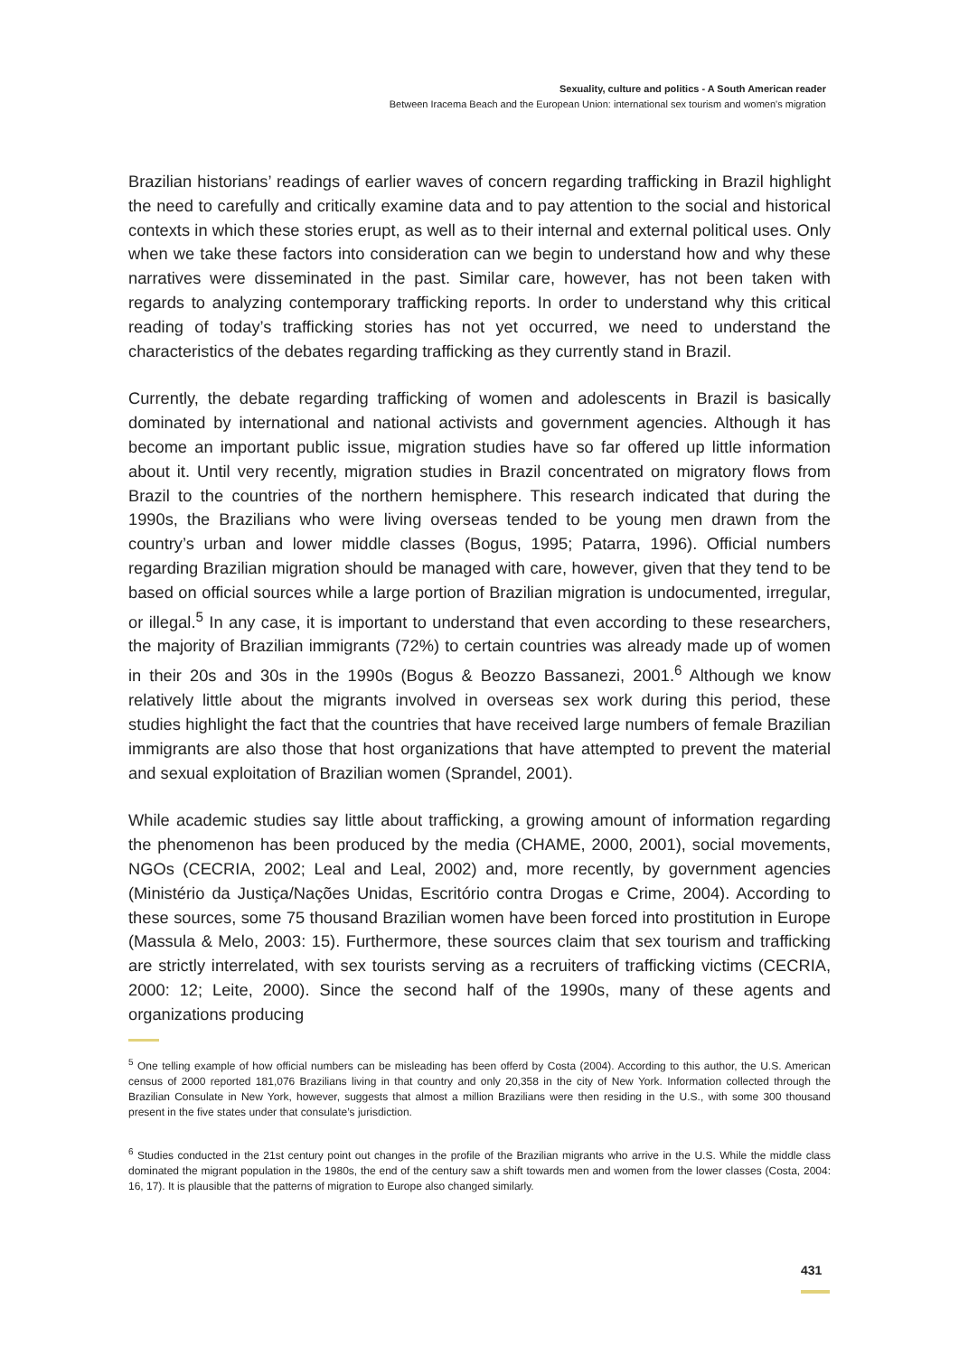Sexuality, culture and politics - A South American reader
Between Iracema Beach and the European Union: international sex tourism and women's migration
Brazilian historians’ readings of earlier waves of concern regarding trafficking in Brazil highlight the need to carefully and critically examine data and to pay attention to the social and historical contexts in which these stories erupt, as well as to their internal and external political uses. Only when we take these factors into consideration can we begin to understand how and why these narratives were disseminated in the past. Similar care, however, has not been taken with regards to analyzing contemporary trafficking reports. In order to understand why this critical reading of today’s trafficking stories has not yet occurred, we need to understand the characteristics of the debates regarding trafficking as they currently stand in Brazil.
Currently, the debate regarding trafficking of women and adolescents in Brazil is basically dominated by international and national activists and government agencies. Although it has become an important public issue, migration studies have so far offered up little information about it. Until very recently, migration studies in Brazil concentrated on migratory flows from Brazil to the countries of the northern hemisphere. This research indicated that during the 1990s, the Brazilians who were living overseas tended to be young men drawn from the country’s urban and lower middle classes (Bogus, 1995; Patarra, 1996). Official numbers regarding Brazilian migration should be managed with care, however, given that they tend to be based on official sources while a large portion of Brazilian migration is undocumented, irregular, or illegal.<sup>5</sup> In any case, it is important to understand that even according to these researchers, the majority of Brazilian immigrants (72%) to certain countries was already made up of women in their 20s and 30s in the 1990s (Bogus & Beozzo Bassanezi, 2001.<sup>6</sup> Although we know relatively little about the migrants involved in overseas sex work during this period, these studies highlight the fact that the countries that have received large numbers of female Brazilian immigrants are also those that host organizations that have attempted to prevent the material and sexual exploitation of Brazilian women (Sprandel, 2001).
While academic studies say little about trafficking, a growing amount of information regarding the phenomenon has been produced by the media (CHAME, 2000, 2001), social movements, NGOs (CECRIA, 2002; Leal and Leal, 2002) and, more recently, by government agencies (Ministério da Justiça/Nações Unidas, Escritório contra Drogas e Crime, 2004). According to these sources, some 75 thousand Brazilian women have been forced into prostitution in Europe (Massula & Melo, 2003: 15). Furthermore, these sources claim that sex tourism and trafficking are strictly interrelated, with sex tourists serving as a recruiters of trafficking victims (CECRIA, 2000: 12; Leite, 2000). Since the second half of the 1990s, many of these agents and organizations producing
<sup>5</sup> One telling example of how official numbers can be misleading has been offerd by Costa (2004). According to this author, the U.S. American census of 2000 reported 181,076 Brazilians living in that country and only 20,358 in the city of New York. Information collected through the Brazilian Consulate in New York, however, suggests that almost a million Brazilians were then residing in the U.S., with some 300 thousand present in the five states under that consulate’s jurisdiction.
<sup>6</sup> Studies conducted in the 21st century point out changes in the profile of the Brazilian migrants who arrive in the U.S. While the middle class dominated the migrant population in the 1980s, the end of the century saw a shift towards men and women from the lower classes (Costa, 2004: 16, 17). It is plausible that the patterns of migration to Europe also changed similarly.
431